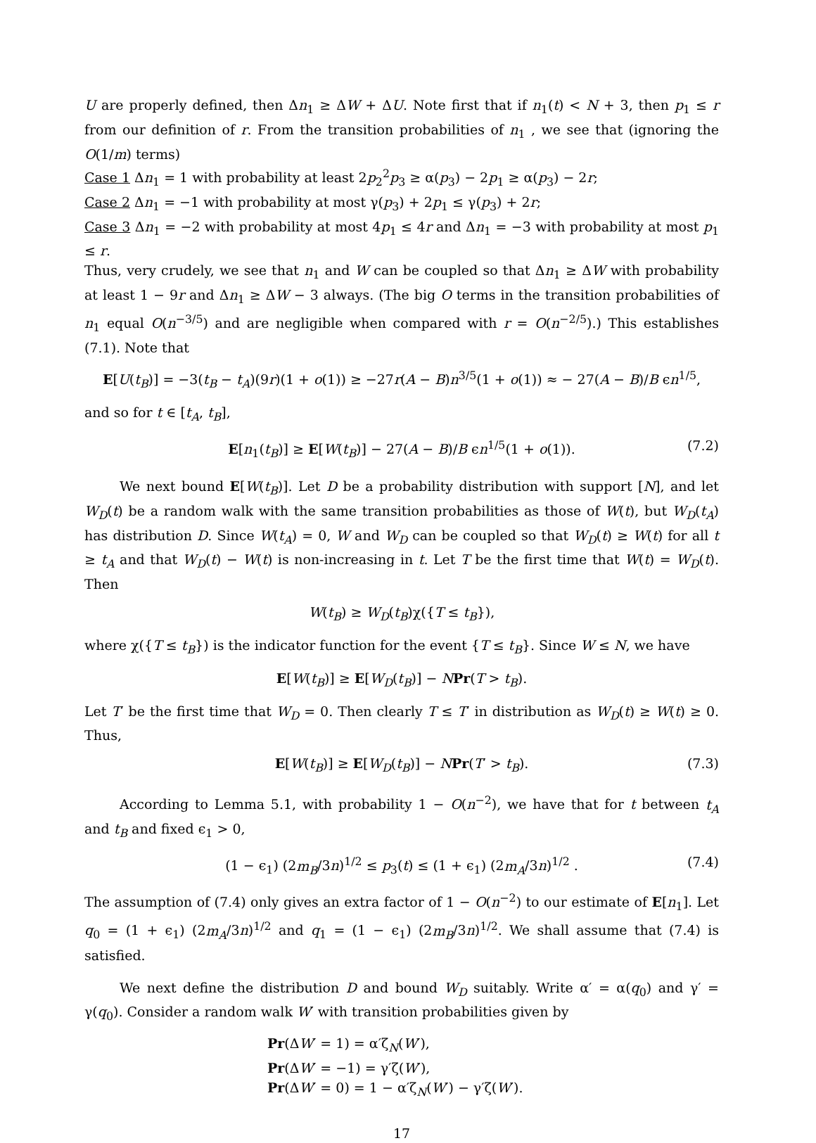U are properly defined, then Δn<sub>1</sub> ≥ ΔW + ΔU. Note first that if n<sub>1</sub>(t) < N + 3, then p<sub>1</sub> ≤ r from our definition of r. From the transition probabilities of n<sub>1</sub> , we see that (ignoring the O(1/m) terms)
Case 1 Δn<sub>1</sub> = 1 with probability at least 2p<sub>2</sub><sup>2</sup>p<sub>3</sub> ≥ α(p<sub>3</sub>) − 2p<sub>1</sub> ≥ α(p<sub>3</sub>) − 2r;
Case 2 Δn<sub>1</sub> = −1 with probability at most γ(p<sub>3</sub>) + 2p<sub>1</sub> ≤ γ(p<sub>3</sub>) + 2r;
Case 3 Δn<sub>1</sub> = −2 with probability at most 4p<sub>1</sub> ≤ 4r and Δn<sub>1</sub> = −3 with probability at most p<sub>1</sub> ≤ r.
Thus, very crudely, we see that n<sub>1</sub> and W can be coupled so that Δn<sub>1</sub> ≥ ΔW with probability at least 1 − 9r and Δn<sub>1</sub> ≥ ΔW − 3 always. (The big O terms in the transition probabilities of n<sub>1</sub> equal O(n<sup>−3/5</sup>) and are negligible when compared with r = O(n<sup>−2/5</sup>).) This establishes (7.1). Note that
E[U(t<sub>B</sub>)] = −3(t<sub>B</sub> − t<sub>A</sub>)(9r)(1 + o(1)) ≥ −27r(A − B)n<sup>3/5</sup>(1 + o(1)) ≈ − 27(A − B)/B ϵn<sup>1/5</sup>,
and so for t ∈ [t<sub>A</sub>, t<sub>B</sub>],
E[n<sub>1</sub>(t<sub>B</sub>)] ≥ E[W(t<sub>B</sub>)] − 27(A − B)/B ϵn<sup>1/5</sup>(1 + o(1)). (7.2)
We next bound E[W(t<sub>B</sub>)]. Let D be a probability distribution with support [N], and let W<sub>D</sub>(t) be a random walk with the same transition probabilities as those of W(t), but W<sub>D</sub>(t<sub>A</sub>) has distribution D. Since W(t<sub>A</sub>) = 0, W and W<sub>D</sub> can be coupled so that W<sub>D</sub>(t) ≥ W(t) for all t ≥ t<sub>A</sub> and that W<sub>D</sub>(t) − W(t) is non-increasing in t. Let T be the first time that W(t) = W<sub>D</sub>(t). Then
W(t<sub>B</sub>) ≥ W<sub>D</sub>(t<sub>B</sub>)χ({T ≤ t<sub>B</sub>}),
where χ({T ≤ t<sub>B</sub>}) is the indicator function for the event {T ≤ t<sub>B</sub>}. Since W ≤ N, we have
E[W(t<sub>B</sub>)] ≥ E[W<sub>D</sub>(t<sub>B</sub>)] − NPr(T > t<sub>B</sub>).
Let T′ be the first time that W<sub>D</sub> = 0. Then clearly T ≤ T′ in distribution as W<sub>D</sub>(t) ≥ W(t) ≥ 0. Thus,
E[W(t<sub>B</sub>)] ≥ E[W<sub>D</sub>(t<sub>B</sub>)] − NPr(T′ > t<sub>B</sub>). (7.3)
According to Lemma 5.1, with probability 1 − O(n<sup>−2</sup>), we have that for t between t<sub>A</sub> and t<sub>B</sub> and fixed ϵ<sub>1</sub> > 0,
(1 − ϵ<sub>1</sub>) (2m<sub>B</sub>/3n)<sup>1/2</sup> ≤ p<sub>3</sub>(t) ≤ (1 + ϵ<sub>1</sub>) (2m<sub>A</sub>/3n)<sup>1/2</sup> . (7.4)
The assumption of (7.4) only gives an extra factor of 1 − O(n<sup>−2</sup>) to our estimate of E[n<sub>1</sub>]. Let q<sub>0</sub> = (1 + ϵ<sub>1</sub>) (2m<sub>A</sub>/3n)<sup>1/2</sup> and q<sub>1</sub> = (1 − ϵ<sub>1</sub>) (2m<sub>B</sub>/3n)<sup>1/2</sup>. We shall assume that (7.4) is satisfied.
We next define the distribution D and bound W<sub>D</sub> suitably. Write α′ = α(q<sub>0</sub>) and γ′ = γ(q<sub>0</sub>). Consider a random walk W′ with transition probabilities given by
Pr(ΔW′ = 1) = α′ζ<sub>N</sub>(W′),
Pr(ΔW′ = −1) = γ′ζ(W′),
Pr(ΔW′ = 0) = 1 − α′ζ<sub>N</sub>(W′) − γ′ζ(W′).
17